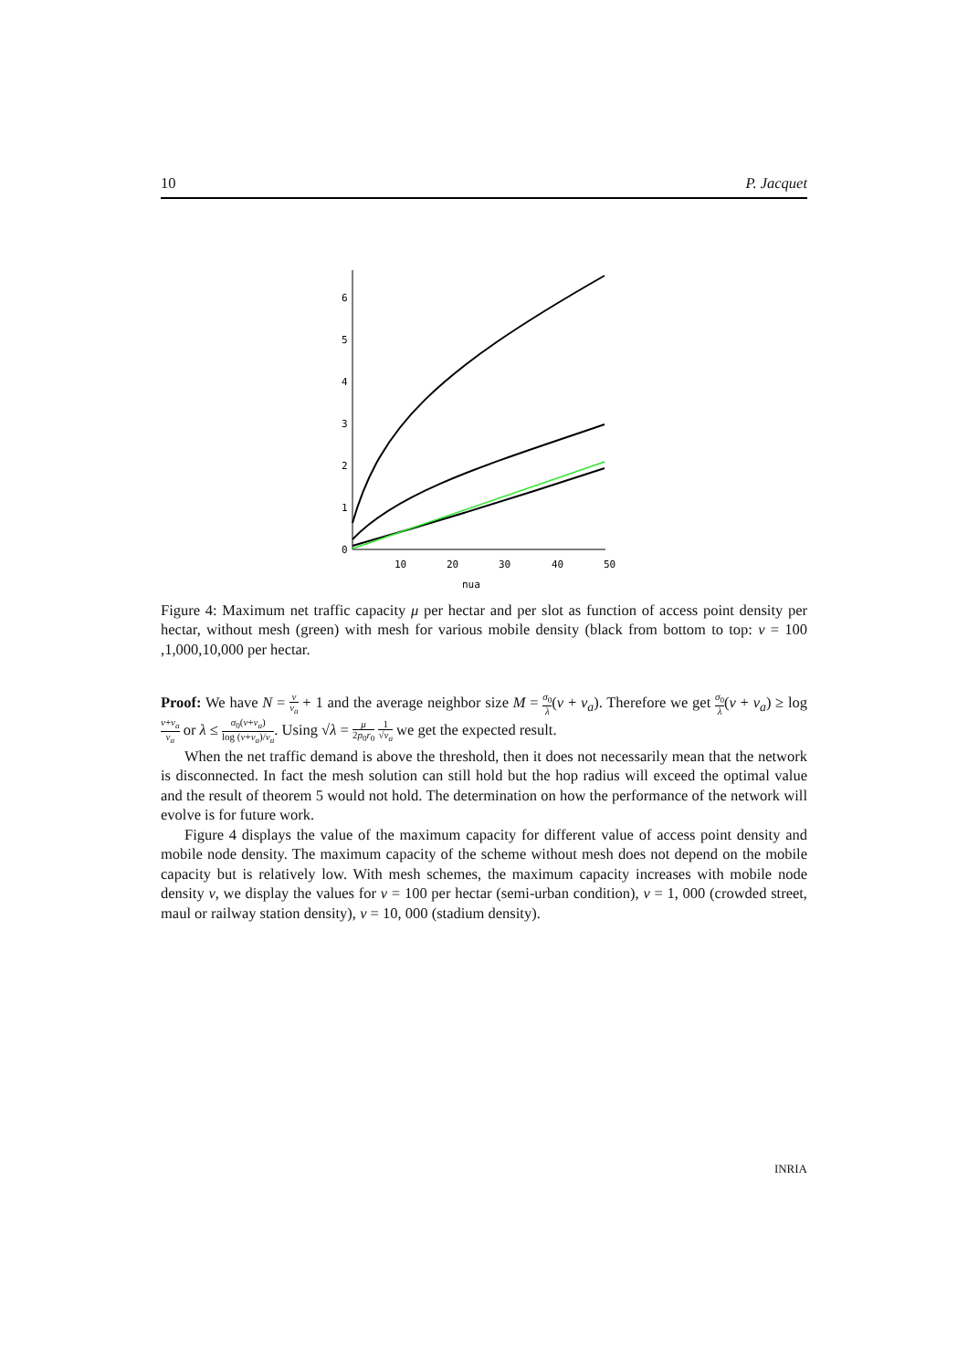10 P. Jacquet
0
1
2
3
4
5
6
10
20
30
40
50
nua
Figure 4: Maximum net traffic capacity μ per hectar and per slot as function of access point density per hectar, without mesh (green) with mesh for various mobile density (black from bottom to top: ν = 100 ,1,000,10,000 per hectar.
Proof: We have N = ν ν<sub>a</sub> + 1 and the average neighbor size M = σ<sub>0</sub> λ(ν + ν<sub>a</sub>). Therefore we get σ<sub>0</sub> λ(ν + ν<sub>a</sub>) ≥ log ν+ν<sub>a</sub> ν<sub>a</sub> or λ ≤ σ<sub>0</sub>(ν+ν<sub>a</sub>) log (ν+ν<sub>a</sub>)/ν<sub>a</sub>. Using √λ = μ 2p<sub>0</sub>r<sub>0</sub> 1 √ν<sub>a</sub> we get the expected result.
When the net traffic demand is above the threshold, then it does not necessarily mean that the network is disconnected. In fact the mesh solution can still hold but the hop radius will exceed the optimal value and the result of theorem 5 would not hold. The determination on how the performance of the network will evolve is for future work.
Figure 4 displays the value of the maximum capacity for different value of access point density and mobile node density. The maximum capacity of the scheme without mesh does not depend on the mobile capacity but is relatively low. With mesh schemes, the maximum capacity increases with mobile node density ν, we display the values for ν = 100 per hectar (semi-urban condition), ν = 1, 000 (crowded street, maul or railway station density), ν = 10, 000 (stadium density).
INRIA